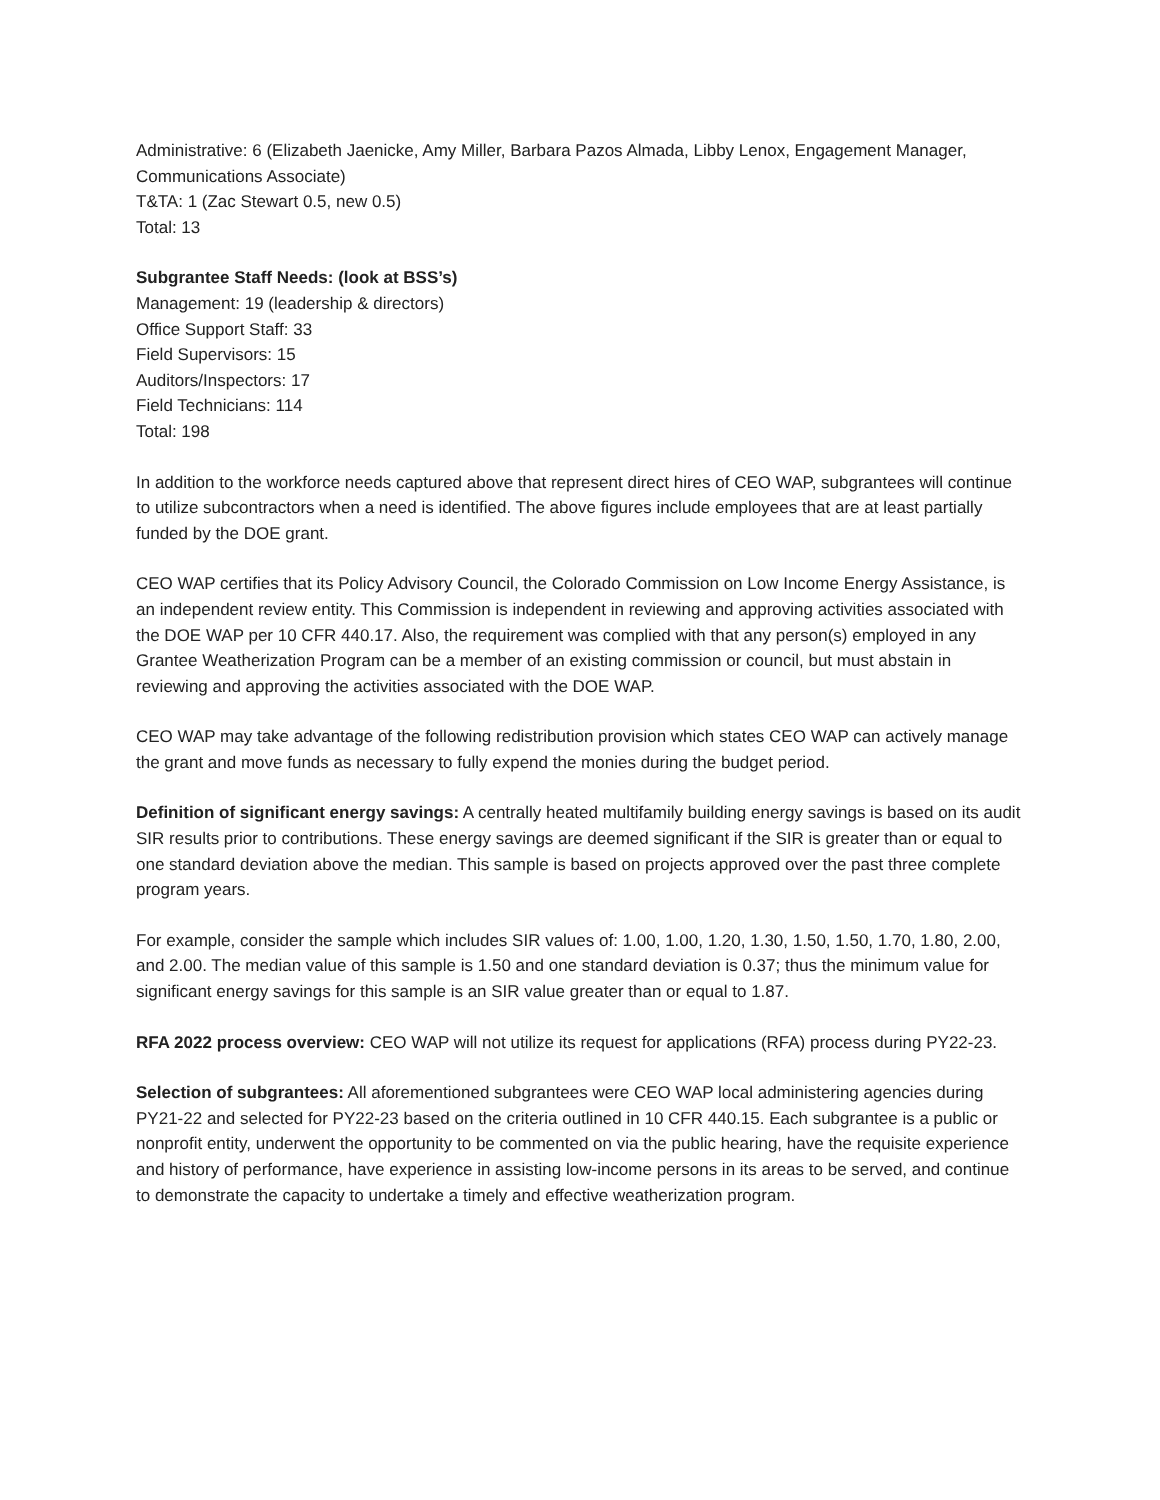Administrative: 6 (Elizabeth Jaenicke, Amy Miller, Barbara Pazos Almada, Libby Lenox, Engagement Manager, Communications Associate)
T&TA: 1 (Zac Stewart 0.5, new 0.5)
Total: 13
Subgrantee Staff Needs: (look at BSS’s)
Management: 19 (leadership & directors)
Office Support Staff: 33
Field Supervisors: 15
Auditors/Inspectors: 17
Field Technicians: 114
Total: 198
In addition to the workforce needs captured above that represent direct hires of CEO WAP, subgrantees will continue to utilize subcontractors when a need is identified. The above figures include employees that are at least partially funded by the DOE grant.
CEO WAP certifies that its Policy Advisory Council, the Colorado Commission on Low Income Energy Assistance, is an independent review entity. This Commission is independent in reviewing and approving activities associated with the DOE WAP per 10 CFR 440.17. Also, the requirement was complied with that any person(s) employed in any Grantee Weatherization Program can be a member of an existing commission or council, but must abstain in reviewing and approving the activities associated with the DOE WAP.
CEO WAP may take advantage of the following redistribution provision which states CEO WAP can actively manage the grant and move funds as necessary to fully expend the monies during the budget period.
Definition of significant energy savings: A centrally heated multifamily building energy savings is based on its audit SIR results prior to contributions. These energy savings are deemed significant if the SIR is greater than or equal to one standard deviation above the median. This sample is based on projects approved over the past three complete program years.
For example, consider the sample which includes SIR values of: 1.00, 1.00, 1.20, 1.30, 1.50, 1.50, 1.70, 1.80, 2.00, and 2.00. The median value of this sample is 1.50 and one standard deviation is 0.37; thus the minimum value for significant energy savings for this sample is an SIR value greater than or equal to 1.87.
RFA 2022 process overview: CEO WAP will not utilize its request for applications (RFA) process during PY22-23.
Selection of subgrantees: All aforementioned subgrantees were CEO WAP local administering agencies during PY21-22 and selected for PY22-23 based on the criteria outlined in 10 CFR 440.15. Each subgrantee is a public or nonprofit entity, underwent the opportunity to be commented on via the public hearing, have the requisite experience and history of performance, have experience in assisting low-income persons in its areas to be served, and continue to demonstrate the capacity to undertake a timely and effective weatherization program.